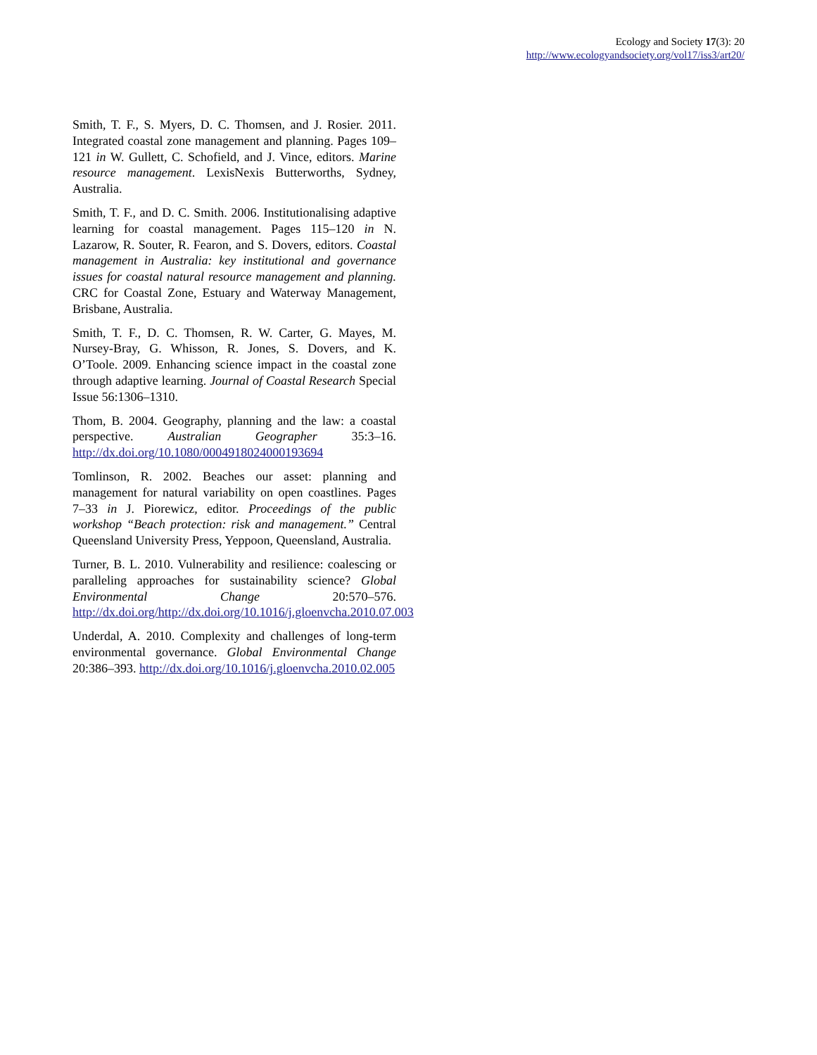Ecology and Society 17(3): 20
http://www.ecologyandsociety.org/vol17/iss3/art20/
Smith, T. F., S. Myers, D. C. Thomsen, and J. Rosier. 2011. Integrated coastal zone management and planning. Pages 109–121 in W. Gullett, C. Schofield, and J. Vince, editors. Marine resource management. LexisNexis Butterworths, Sydney, Australia.
Smith, T. F., and D. C. Smith. 2006. Institutionalising adaptive learning for coastal management. Pages 115–120 in N. Lazarow, R. Souter, R. Fearon, and S. Dovers, editors. Coastal management in Australia: key institutional and governance issues for coastal natural resource management and planning. CRC for Coastal Zone, Estuary and Waterway Management, Brisbane, Australia.
Smith, T. F., D. C. Thomsen, R. W. Carter, G. Mayes, M. Nursey-Bray, G. Whisson, R. Jones, S. Dovers, and K. O’Toole. 2009. Enhancing science impact in the coastal zone through adaptive learning. Journal of Coastal Research Special Issue 56:1306–1310.
Thom, B. 2004. Geography, planning and the law: a coastal perspective. Australian Geographer 35:3–16. http://dx.doi.org/10.1080/0004918024000193694
Tomlinson, R. 2002. Beaches our asset: planning and management for natural variability on open coastlines. Pages 7–33 in J. Piorewicz, editor. Proceedings of the public workshop “Beach protection: risk and management.” Central Queensland University Press, Yeppoon, Queensland, Australia.
Turner, B. L. 2010. Vulnerability and resilience: coalescing or paralleling approaches for sustainability science? Global Environmental Change 20:570–576. http://dx.doi.org/http://dx.doi.org/10.1016/j.gloenvcha.2010.07.003
Underdal, A. 2010. Complexity and challenges of long-term environmental governance. Global Environmental Change 20:386–393. http://dx.doi.org/10.1016/j.gloenvcha.2010.02.005